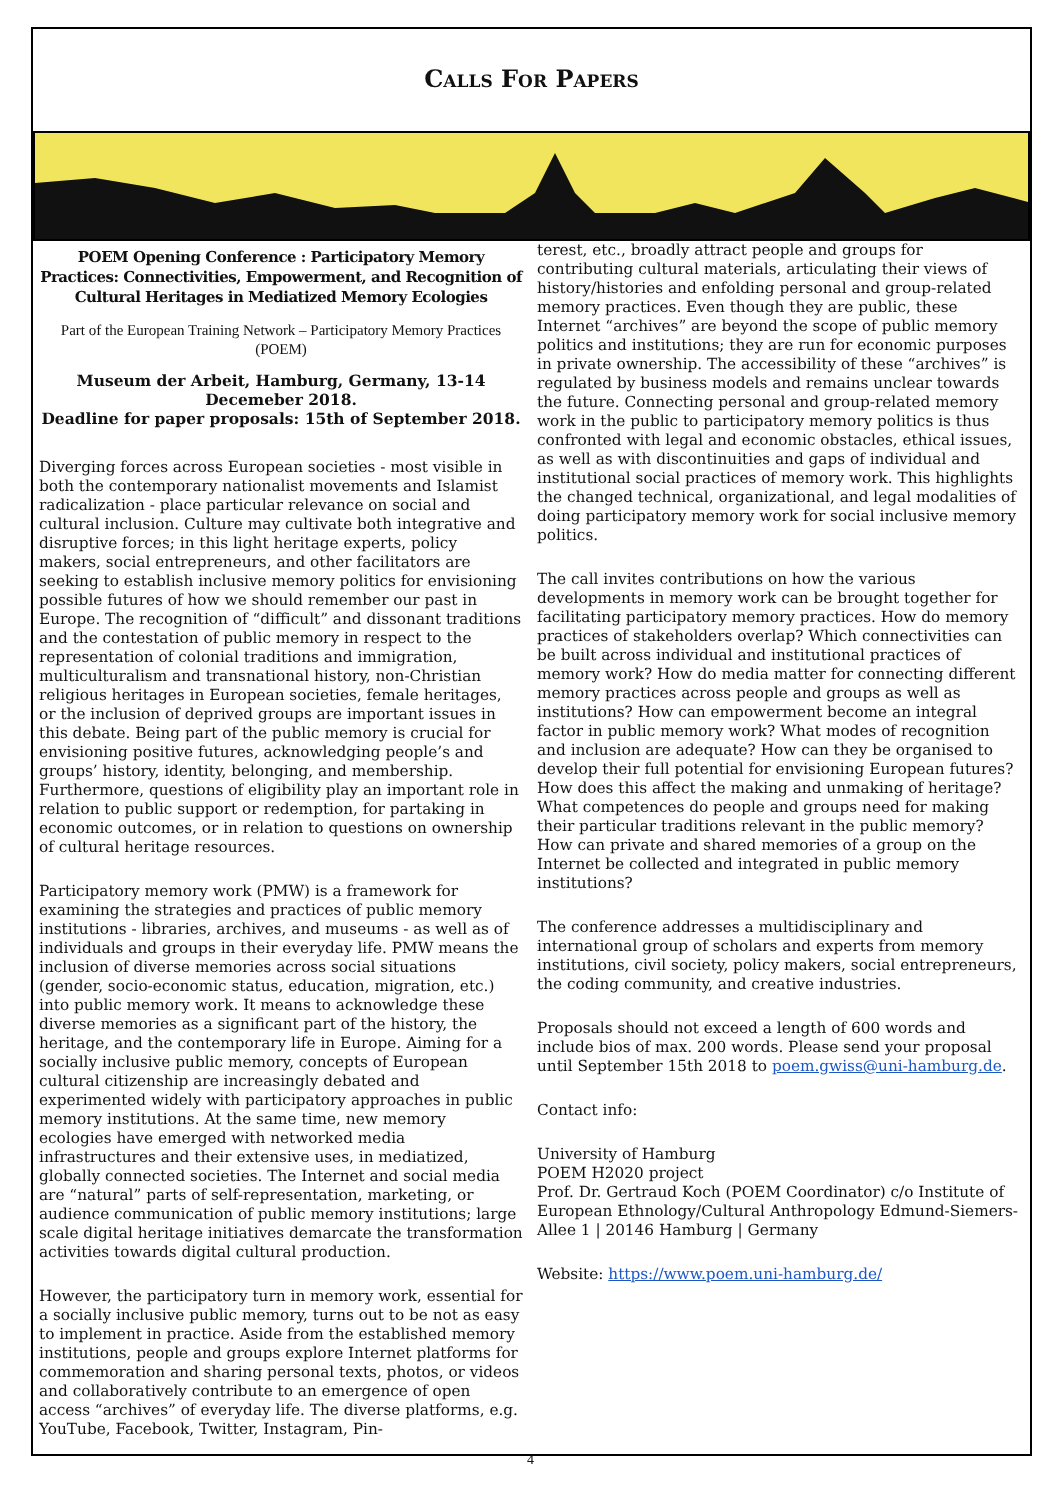Calls For Papers
POEM Opening Conference : Participatory Memory Practices: Connectivities, Empowerment, and Recognition of Cultural Heritages in Mediatized Memory Ecologies
Part of the European Training Network – Participatory Memory Practices (POEM)
Museum der Arbeit, Hamburg, Germany, 13-14 Decemeber 2018.
Deadline for paper proposals: 15th of September 2018.
Diverging forces across European societies - most visible in both the contemporary nationalist movements and Islamist radicalization - place particular relevance on social and cultural inclusion. Culture may cultivate both integrative and disruptive forces; in this light heritage experts, policy makers, social entrepreneurs, and other facilitators are seeking to establish inclusive memory politics for envisioning possible futures of how we should remember our past in Europe. The recognition of “difficult” and dissonant traditions and the contestation of public memory in respect to the representation of colonial traditions and immigration, multiculturalism and transnational history, non-Christian religious heritages in European societies, female heritages, or the inclusion of deprived groups are important issues in this debate. Being part of the public memory is crucial for envisioning positive futures, acknowledging people’s and groups’ history, identity, belonging, and membership. Furthermore, questions of eligibility play an important role in relation to public support or redemption, for partaking in economic outcomes, or in relation to questions on ownership of cultural heritage resources.
Participatory memory work (PMW) is a framework for examining the strategies and practices of public memory institutions - libraries, archives, and museums - as well as of individuals and groups in their everyday life. PMW means the inclusion of diverse memories across social situations (gender, socio-economic status, education, migration, etc.) into public memory work. It means to acknowledge these diverse memories as a significant part of the history, the heritage, and the contemporary life in Europe. Aiming for a socially inclusive public memory, concepts of European cultural citizenship are increasingly debated and experimented widely with participatory approaches in public memory institutions. At the same time, new memory ecologies have emerged with networked media infrastructures and their extensive uses, in mediatized, globally connected societies. The Internet and social media are “natural” parts of self-representation, marketing, or audience communication of public memory institutions; large scale digital heritage initiatives demarcate the transformation activities towards digital cultural production.
However, the participatory turn in memory work, essential for a socially inclusive public memory, turns out to be not as easy to implement in practice. Aside from the established memory institutions, people and groups explore Internet platforms for commemoration and sharing personal texts, photos, or videos and collaboratively contribute to an emergence of open access “archives” of everyday life. The diverse platforms, e.g. YouTube, Facebook, Twitter, Instagram, Pin-
terest, etc., broadly attract people and groups for contributing cultural materials, articulating their views of history/histories and enfolding personal and group-related memory practices. Even though they are public, these Internet “archives” are beyond the scope of public memory politics and institutions; they are run for economic purposes in private ownership. The accessibility of these “archives” is regulated by business models and remains unclear towards the future. Connecting personal and group-related memory work in the public to participatory memory politics is thus confronted with legal and economic obstacles, ethical issues, as well as with discontinuities and gaps of individual and institutional social practices of memory work. This highlights the changed technical, organizational, and legal modalities of doing participatory memory work for social inclusive memory politics.
The call invites contributions on how the various developments in memory work can be brought together for facilitating participatory memory practices. How do memory practices of stakeholders overlap? Which connectivities can be built across individual and institutional practices of memory work? How do media matter for connecting different memory practices across people and groups as well as institutions? How can empowerment become an integral factor in public memory work? What modes of recognition and inclusion are adequate? How can they be organised to develop their full potential for envisioning European futures? How does this affect the making and unmaking of heritage? What competences do people and groups need for making their particular traditions relevant in the public memory? How can private and shared memories of a group on the Internet be collected and integrated in public memory institutions?
The conference addresses a multidisciplinary and international group of scholars and experts from memory institutions, civil society, policy makers, social entrepreneurs, the coding community, and creative industries.
Proposals should not exceed a length of 600 words and include bios of max. 200 words. Please send your proposal until September 15th 2018 to poem.gwiss@uni-hamburg.de.
Contact info:
University of Hamburg
POEM H2020 project
Prof. Dr. Gertraud Koch (POEM Coordinator) c/o Institute of European Ethnology/Cultural Anthropology Edmund-Siemers-Allee 1 | 20146 Hamburg | Germany
Website: https://www.poem.uni-hamburg.de/
4